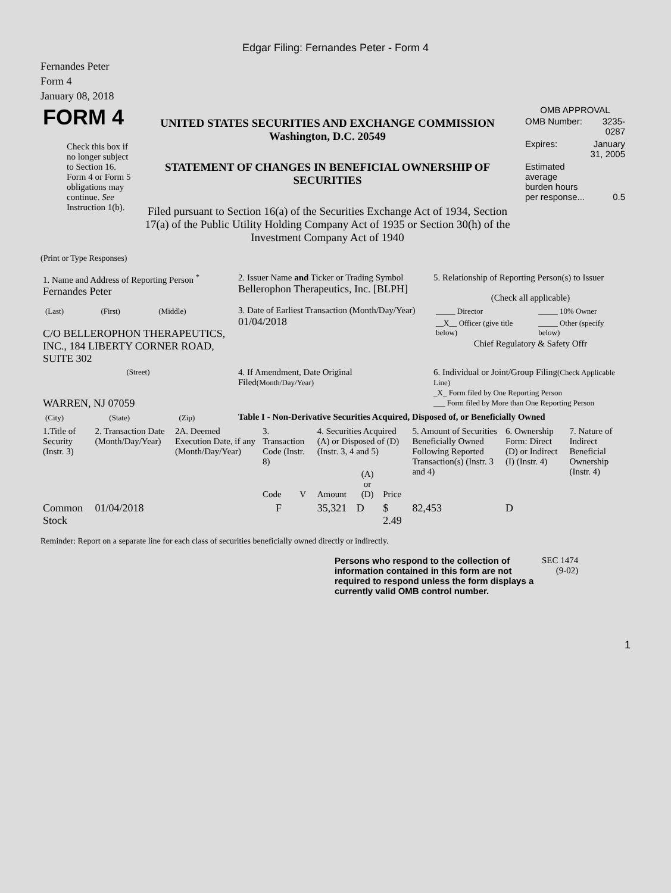Edgar Filing: Fernandes Peter - Form 4
Fernandes Peter
Form 4
January 08, 2018
| FORM 4 Check this box if no longer subject to Section 16. Form 4 or Form 5 obligations may continue. See Instruction 1(b). | UNITED STATES SECURITIES AND EXCHANGE COMMISSION Washington, D.C. 20549 STATEMENT OF CHANGES IN BENEFICIAL OWNERSHIP OF SECURITIES Filed pursuant to Section 16(a) of the Securities Exchange Act of 1934, Section 17(a) of the Public Utility Holding Company Act of 1935 or Section 30(h) of the Investment Company Act of 1940 | OMB APPROVAL / OMB Number: / 3235-0287 / / Expires: / January 31, 2005 / / Estimated average burden hours per response... / 0.5 / |
(Print or Type Responses)
| 1. Name and Address of Reporting Person <sup>*</sup> Fernandes Peter | 2. Issuer Name and Ticker or Trading Symbol Bellerophon Therapeutics, Inc. [BLPH] | 5. Relationship of Reporting Person(s) to Issuer (Check all applicable) |
| / (Last) / (First) / (Middle) / C/O BELLEROPHON THERAPEUTICS, INC., 184 LIBERTY CORNER ROAD, SUITE 302 | 3. Date of Earliest Transaction (Month/Day/Year) 01/04/2018 | / _____ Director / _____ 10% Owner / / __X__ Officer (give title below) / _____ Other (specify below) / Chief Regulatory & Safety Offr |
| (Street) WARREN, NJ 07059 | 4. If Amendment, Date Original Filed (Month/Day/Year) | 6. Individual or Joint/Group Filing (Check Applicable Line) _X_ Form filed by One Reporting Person ___ Form filed by More than One Reporting Person |
| / (City) / (State) / (Zip) / | Table I - Non-Derivative Securities Acquired, Disposed of, or Beneficially Owned | |
| 1.Title of Security (Instr. 3) | 2. Transaction Date (Month/Day/Year) | 2A. Deemed Execution Date, if any (Month/Day/Year) | 3. Transaction Code (Instr. 8) | | 4. Securities Acquired (A) or Disposed of (D) (Instr. 3, 4 and 5) | | | 5. Amount of Securities Beneficially Owned Following Reported Transaction(s) (Instr. 3 and 4) | 6. Ownership Form: Direct (D) or Indirect (I) (Instr. 4) | 7. Nature of Indirect Beneficial Ownership (Instr. 4) |
| --- | --- | --- | --- | --- | --- | --- | --- | --- | --- | --- |
| | | | Code | V | Amount | (A) or (D) | Price | | | |
| Common Stock | 01/04/2018 | | F | | 35,321 | D | $ 2.49 | 82,453 | D | |
Reminder: Report on a separate line for each class of securities beneficially owned directly or indirectly.
| Persons who respond to the collection of information contained in this form are not required to respond unless the form displays a currently valid OMB control number. | SEC 1474 (9-02) |
1